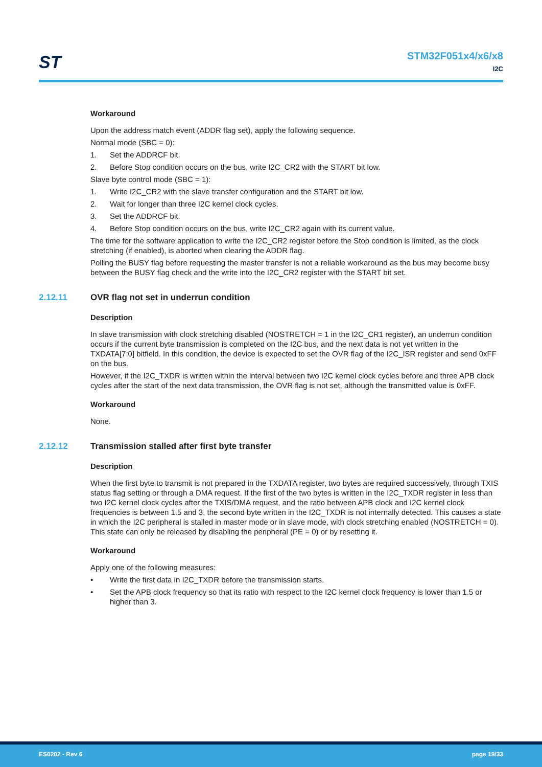ST
STM32F051x4/x6/x8
I2C
Workaround
Upon the address match event (ADDR flag set), apply the following sequence.
Normal mode (SBC = 0):
1. Set the ADDRCF bit.
2. Before Stop condition occurs on the bus, write I2C_CR2 with the START bit low.
Slave byte control mode (SBC = 1):
1. Write I2C_CR2 with the slave transfer configuration and the START bit low.
2. Wait for longer than three I2C kernel clock cycles.
3. Set the ADDRCF bit.
4. Before Stop condition occurs on the bus, write I2C_CR2 again with its current value.
The time for the software application to write the I2C_CR2 register before the Stop condition is limited, as the clock stretching (if enabled), is aborted when clearing the ADDR flag.
Polling the BUSY flag before requesting the master transfer is not a reliable workaround as the bus may become busy between the BUSY flag check and the write into the I2C_CR2 register with the START bit set.
2.12.11 OVR flag not set in underrun condition
Description
In slave transmission with clock stretching disabled (NOSTRETCH = 1 in the I2C_CR1 register), an underrun condition occurs if the current byte transmission is completed on the I2C bus, and the next data is not yet written in the TXDATA[7:0] bitfield. In this condition, the device is expected to set the OVR flag of the I2C_ISR register and send 0xFF on the bus.
However, if the I2C_TXDR is written within the interval between two I2C kernel clock cycles before and three APB clock cycles after the start of the next data transmission, the OVR flag is not set, although the transmitted value is 0xFF.
Workaround
None.
2.12.12 Transmission stalled after first byte transfer
Description
When the first byte to transmit is not prepared in the TXDATA register, two bytes are required successively, through TXIS status flag setting or through a DMA request. If the first of the two bytes is written in the I2C_TXDR register in less than two I2C kernel clock cycles after the TXIS/DMA request, and the ratio between APB clock and I2C kernel clock frequencies is between 1.5 and 3, the second byte written in the I2C_TXDR is not internally detected. This causes a state in which the I2C peripheral is stalled in master mode or in slave mode, with clock stretching enabled (NOSTRETCH = 0). This state can only be released by disabling the peripheral (PE = 0) or by resetting it.
Workaround
Apply one of the following measures:
• Write the first data in I2C_TXDR before the transmission starts.
• Set the APB clock frequency so that its ratio with respect to the I2C kernel clock frequency is lower than 1.5 or higher than 3.
ES0202 - Rev 6 page 19/33